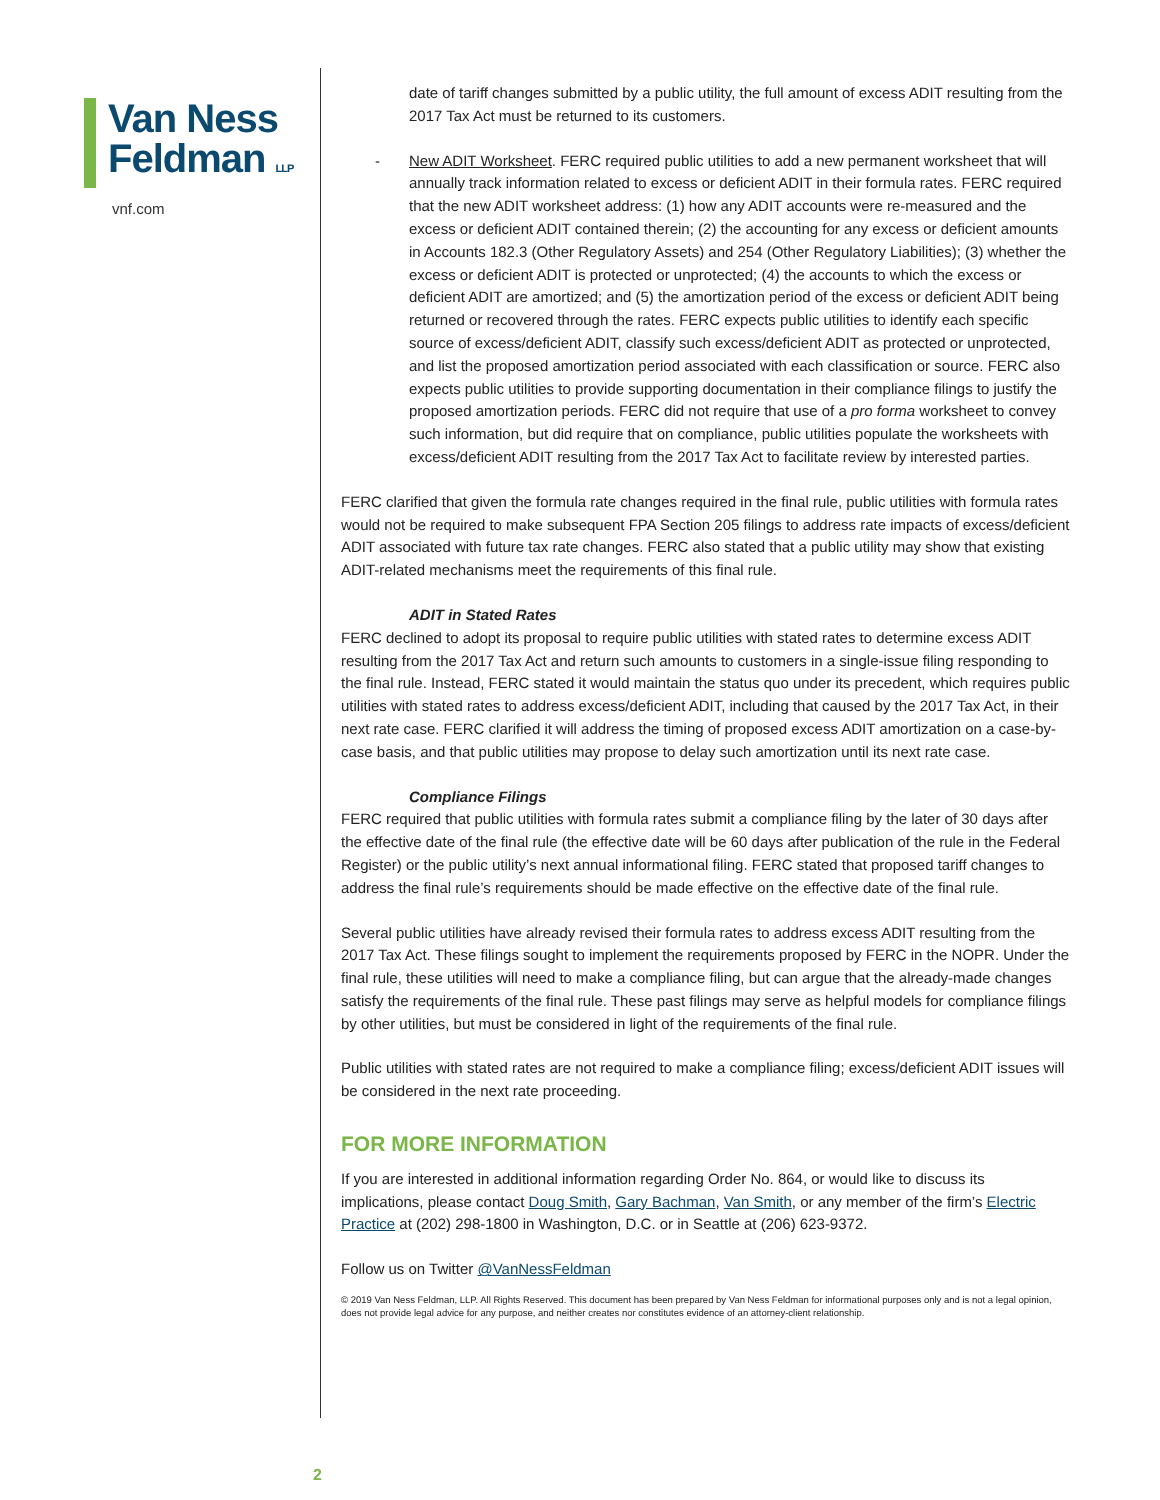Van Ness
Feldman LLP
vnf.com
date of tariff changes submitted by a public utility, the full amount of excess ADIT resulting from the 2017 Tax Act must be returned to its customers.
- New ADIT Worksheet. FERC required public utilities to add a new permanent worksheet that will annually track information related to excess or deficient ADIT in their formula rates. FERC required that the new ADIT worksheet address: (1) how any ADIT accounts were re-measured and the excess or deficient ADIT contained therein; (2) the accounting for any excess or deficient amounts in Accounts 182.3 (Other Regulatory Assets) and 254 (Other Regulatory Liabilities); (3) whether the excess or deficient ADIT is protected or unprotected; (4) the accounts to which the excess or deficient ADIT are amortized; and (5) the amortization period of the excess or deficient ADIT being returned or recovered through the rates. FERC expects public utilities to identify each specific source of excess/deficient ADIT, classify such excess/deficient ADIT as protected or unprotected, and list the proposed amortization period associated with each classification or source. FERC also expects public utilities to provide supporting documentation in their compliance filings to justify the proposed amortization periods. FERC did not require that use of a pro forma worksheet to convey such information, but did require that on compliance, public utilities populate the worksheets with excess/deficient ADIT resulting from the 2017 Tax Act to facilitate review by interested parties.
FERC clarified that given the formula rate changes required in the final rule, public utilities with formula rates would not be required to make subsequent FPA Section 205 filings to address rate impacts of excess/deficient ADIT associated with future tax rate changes. FERC also stated that a public utility may show that existing ADIT-related mechanisms meet the requirements of this final rule.
ADIT in Stated Rates
FERC declined to adopt its proposal to require public utilities with stated rates to determine excess ADIT resulting from the 2017 Tax Act and return such amounts to customers in a single-issue filing responding to the final rule. Instead, FERC stated it would maintain the status quo under its precedent, which requires public utilities with stated rates to address excess/deficient ADIT, including that caused by the 2017 Tax Act, in their next rate case. FERC clarified it will address the timing of proposed excess ADIT amortization on a case-by-case basis, and that public utilities may propose to delay such amortization until its next rate case.
Compliance Filings
FERC required that public utilities with formula rates submit a compliance filing by the later of 30 days after the effective date of the final rule (the effective date will be 60 days after publication of the rule in the Federal Register) or the public utility’s next annual informational filing. FERC stated that proposed tariff changes to address the final rule’s requirements should be made effective on the effective date of the final rule.
Several public utilities have already revised their formula rates to address excess ADIT resulting from the 2017 Tax Act. These filings sought to implement the requirements proposed by FERC in the NOPR. Under the final rule, these utilities will need to make a compliance filing, but can argue that the already-made changes satisfy the requirements of the final rule. These past filings may serve as helpful models for compliance filings by other utilities, but must be considered in light of the requirements of the final rule.
Public utilities with stated rates are not required to make a compliance filing; excess/deficient ADIT issues will be considered in the next rate proceeding.
FOR MORE INFORMATION
If you are interested in additional information regarding Order No. 864, or would like to discuss its implications, please contact Doug Smith, Gary Bachman, Van Smith, or any member of the firm’s Electric Practice at (202) 298-1800 in Washington, D.C. or in Seattle at (206) 623-9372.
Follow us on Twitter @VanNessFeldman
© 2019 Van Ness Feldman, LLP. All Rights Reserved. This document has been prepared by Van Ness Feldman for informational purposes only and is not a legal opinion, does not provide legal advice for any purpose, and neither creates nor constitutes evidence of an attorney-client relationship.
2